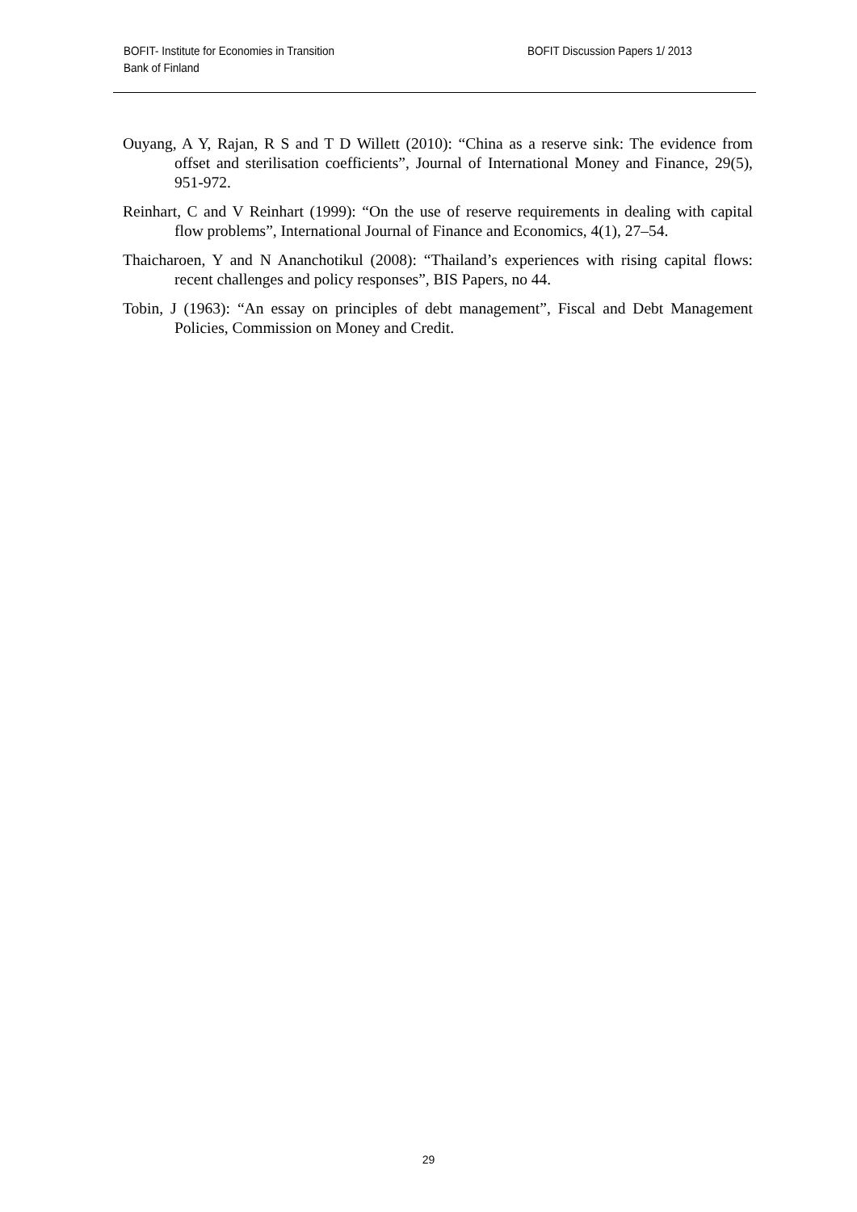BOFIT- Institute for Economies in Transition
Bank of Finland
BOFIT Discussion Papers 1/ 2013
Ouyang, A Y, Rajan, R S and T D Willett (2010): “China as a reserve sink: The evidence from offset and sterilisation coefficients”, Journal of International Money and Finance, 29(5), 951-972.
Reinhart, C and V Reinhart (1999): “On the use of reserve requirements in dealing with capital flow problems”, International Journal of Finance and Economics, 4(1), 27–54.
Thaicharoen, Y and N Ananchotikul (2008): “Thailand’s experiences with rising capital flows: recent challenges and policy responses”, BIS Papers, no 44.
Tobin, J (1963): “An essay on principles of debt management”, Fiscal and Debt Management Policies, Commission on Money and Credit.
29